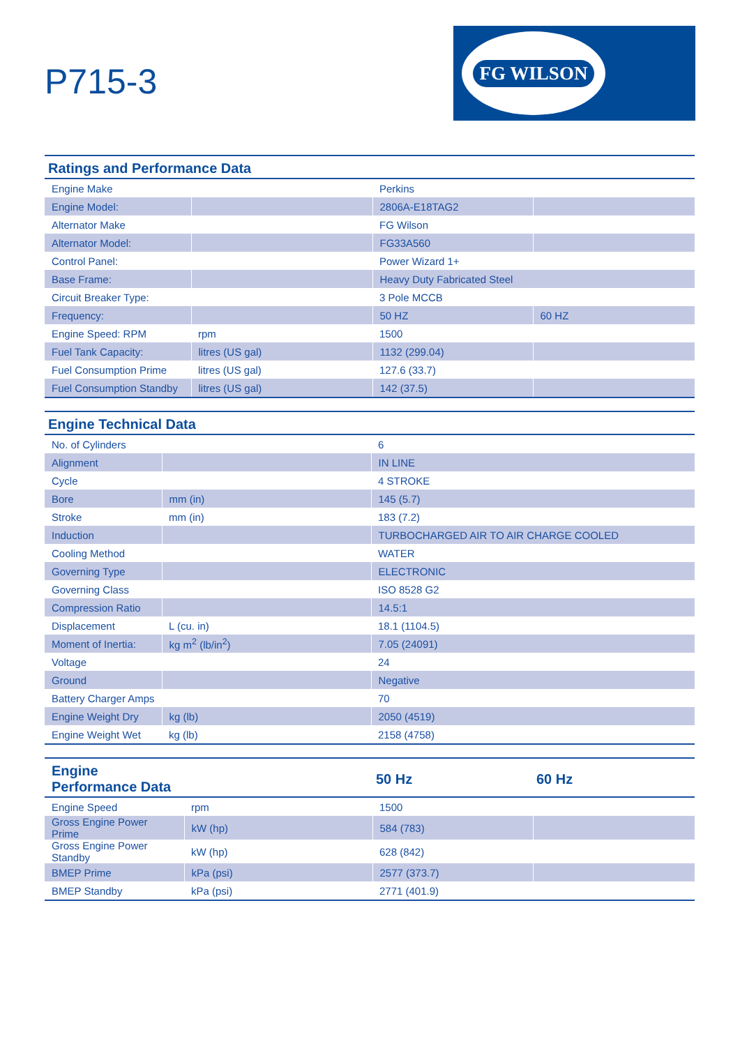P715-3
FG WILSON
| Ratings and Performance Data | | | |
| --- | --- | --- | --- |
| Engine Make | | Perkins | |
| Engine Model: | | 2806A-E18TAG2 | |
| Alternator Make | | FG Wilson | |
| Alternator Model: | | FG33A560 | |
| Control Panel: | | Power Wizard 1+ | |
| Base Frame: | | Heavy Duty Fabricated Steel | |
| Circuit Breaker Type: | | 3 Pole MCCB | |
| Frequency: | | 50 HZ | 60 HZ |
| Engine Speed: RPM | rpm | 1500 | |
| Fuel Tank Capacity: | litres (US gal) | 1132 (299.04) | |
| Fuel Consumption Prime | litres (US gal) | 127.6 (33.7) | |
| Fuel Consumption Standby | litres (US gal) | 142 (37.5) | |
| Engine Technical Data | | |
| --- | --- | --- |
| No. of Cylinders | | 6 |
| Alignment | | IN LINE |
| Cycle | | 4 STROKE |
| Bore | mm (in) | 145 (5.7) |
| Stroke | mm (in) | 183 (7.2) |
| Induction | | TURBOCHARGED AIR TO AIR CHARGE COOLED |
| Cooling Method | | WATER |
| Governing Type | | ELECTRONIC |
| Governing Class | | ISO 8528 G2 |
| Compression Ratio | | 14.5:1 |
| Displacement | L (cu. in) | 18.1 (1104.5) |
| Moment of Inertia: | kg m<sup>2</sup> (lb/in<sup>2</sup>) | 7.05 (24091) |
| Voltage | | 24 |
| Ground | | Negative |
| Battery Charger Amps | | 70 |
| Engine Weight Dry | kg (lb) | 2050 (4519) |
| Engine Weight Wet | kg (lb) | 2158 (4758) |
| Engine Performance Data | | 50 Hz | 60 Hz |
| --- | --- | --- | --- |
| Engine Speed | rpm | 1500 | |
| Gross Engine Power Prime | kW (hp) | 584 (783) | |
| Gross Engine Power Standby | kW (hp) | 628 (842) | |
| BMEP Prime | kPa (psi) | 2577 (373.7) | |
| BMEP Standby | kPa (psi) | 2771 (401.9) | |